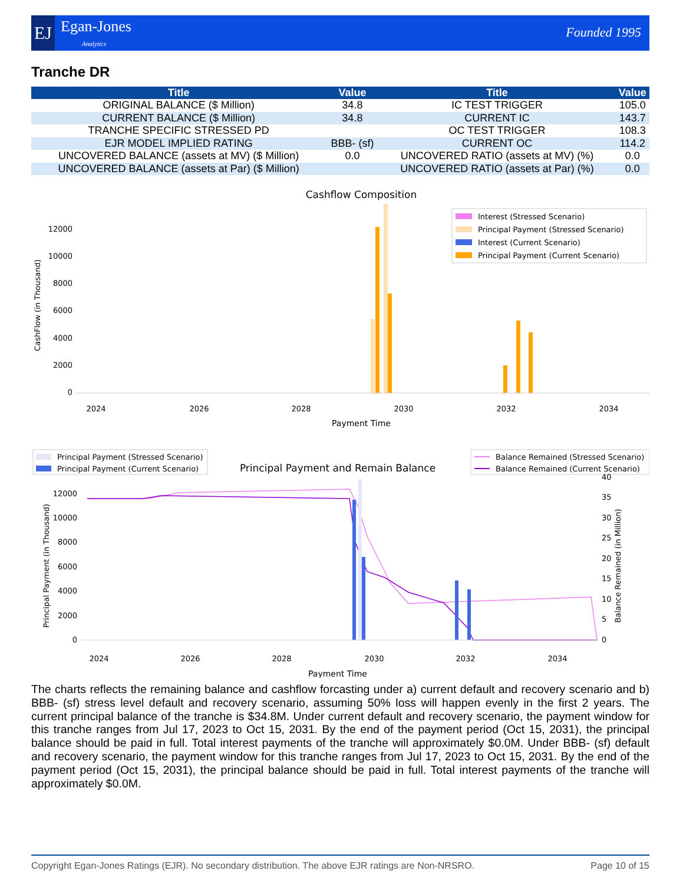EJ Egan-Jones
Analytics
Founded 1995
Tranche DR
| Title | Value | Title | Value |
| --- | --- | --- | --- |
| ORIGINAL BALANCE ($ Million) | 34.8 | IC TEST TRIGGER | 105.0 |
| CURRENT BALANCE ($ Million) | 34.8 | CURRENT IC | 143.7 |
| TRANCHE SPECIFIC STRESSED PD | | OC TEST TRIGGER | 108.3 |
| EJR MODEL IMPLIED RATING | BBB- (sf) | CURRENT OC | 114.2 |
| UNCOVERED BALANCE (assets at MV) ($ Million) | 0.0 | UNCOVERED RATIO (assets at MV) (%) | 0.0 |
| UNCOVERED BALANCE (assets at Par) ($ Million) | | UNCOVERED RATIO (assets at Par) (%) | 0.0 |
Cashflow Composition
CashFlow (in Thousand)
0
2000
4000
6000
8000
10000
12000
2024
2026
2028
2030
2032
2034
Payment Time
Interest (Stressed Scenario)
Principal Payment (Stressed Scenario)
Interest (Current Scenario)
Principal Payment (Current Scenario)
Principal Payment (Stressed Scenario)
Principal Payment (Current Scenario)
Principal Payment and Remain Balance
Balance Remained (Stressed Scenario)
Balance Remained (Current Scenario)
Principal Payment (in Thousand)
Balance Remained (in Million)
0
2000
4000
6000
8000
10000
12000
0
5
10
15
20
25
30
35
40
2024
2026
2028
2030
2032
2034
Payment Time
The charts reflects the remaining balance and cashflow forcasting under a) current default and recovery scenario and b) BBB- (sf) stress level default and recovery scenario, assuming 50% loss will happen evenly in the first 2 years. The current principal balance of the tranche is $34.8M. Under current default and recovery scenario, the payment window for this tranche ranges from Jul 17, 2023 to Oct 15, 2031. By the end of the payment period (Oct 15, 2031), the principal balance should be paid in full. Total interest payments of the tranche will approximately $0.0M. Under BBB- (sf) default and recovery scenario, the payment window for this tranche ranges from Jul 17, 2023 to Oct 15, 2031. By the end of the payment period (Oct 15, 2031), the principal balance should be paid in full. Total interest payments of the tranche will approximately $0.0M.
Copyright Egan-Jones Ratings (EJR). No secondary distribution. The above EJR ratings are Non-NRSRO. Page 10 of 15